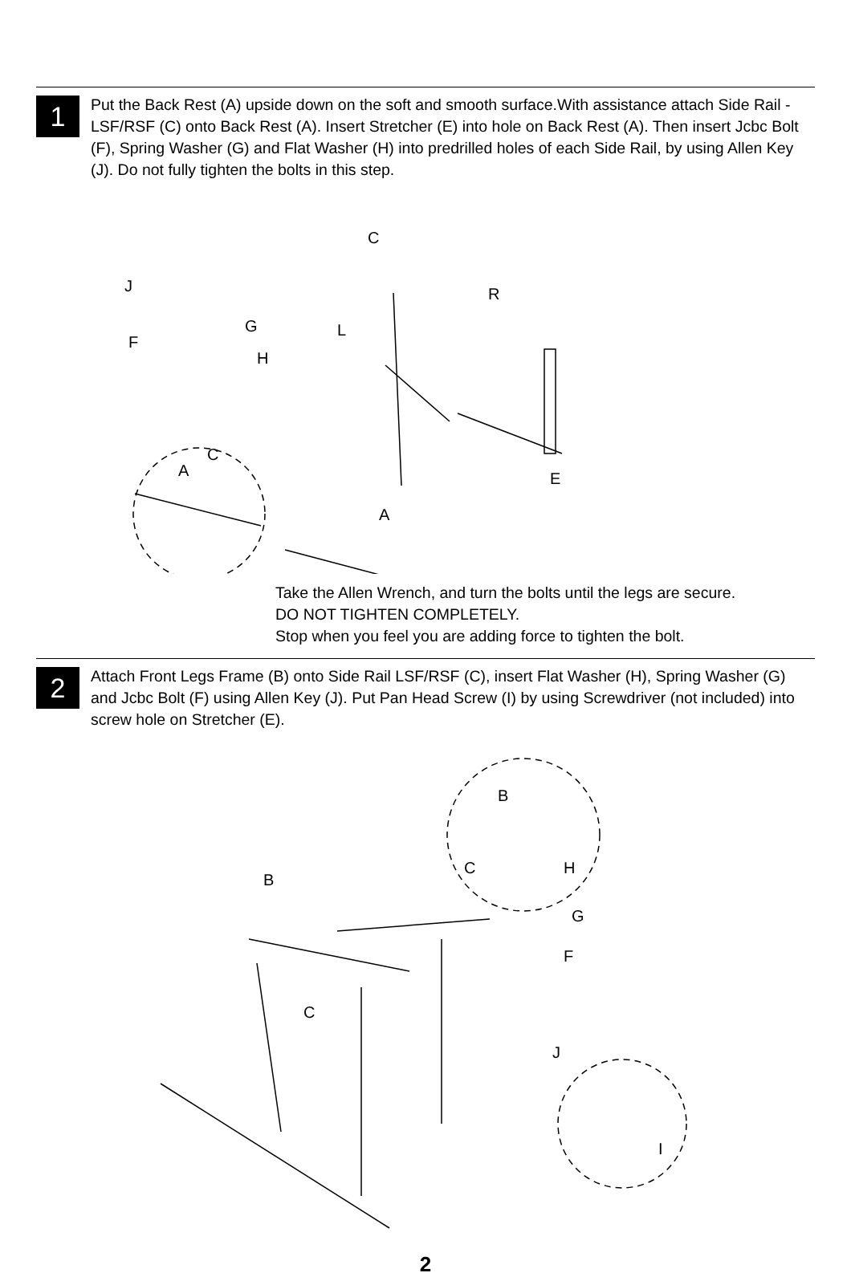1
Put the Back Rest (A) upside down on the soft and smooth surface.With assistance attach Side Rail - LSF/RSF (C) onto Back Rest (A). Insert Stretcher (E) into hole on Back Rest (A). Then insert Jcbc Bolt (F), Spring Washer (G) and Flat Washer (H) into predrilled holes of each Side Rail, by using Allen Key (J). Do not fully tighten the bolts in this step.
J
F
G
H
A
C
C
L
R
E
A
Take the Allen Wrench, and turn the bolts until the legs are secure.
DO NOT TIGHTEN COMPLETELY.
Stop when you feel you are adding force to tighten the bolt.
2
Attach Front Legs Frame (B) onto Side Rail LSF/RSF (C), insert Flat Washer (H), Spring Washer (G) and Jcbc Bolt (F) using Allen Key (J). Put Pan Head Screw (I) by using Screwdriver (not included) into screw hole on Stretcher (E).
B
C
B
C H
G
F
J
I
2